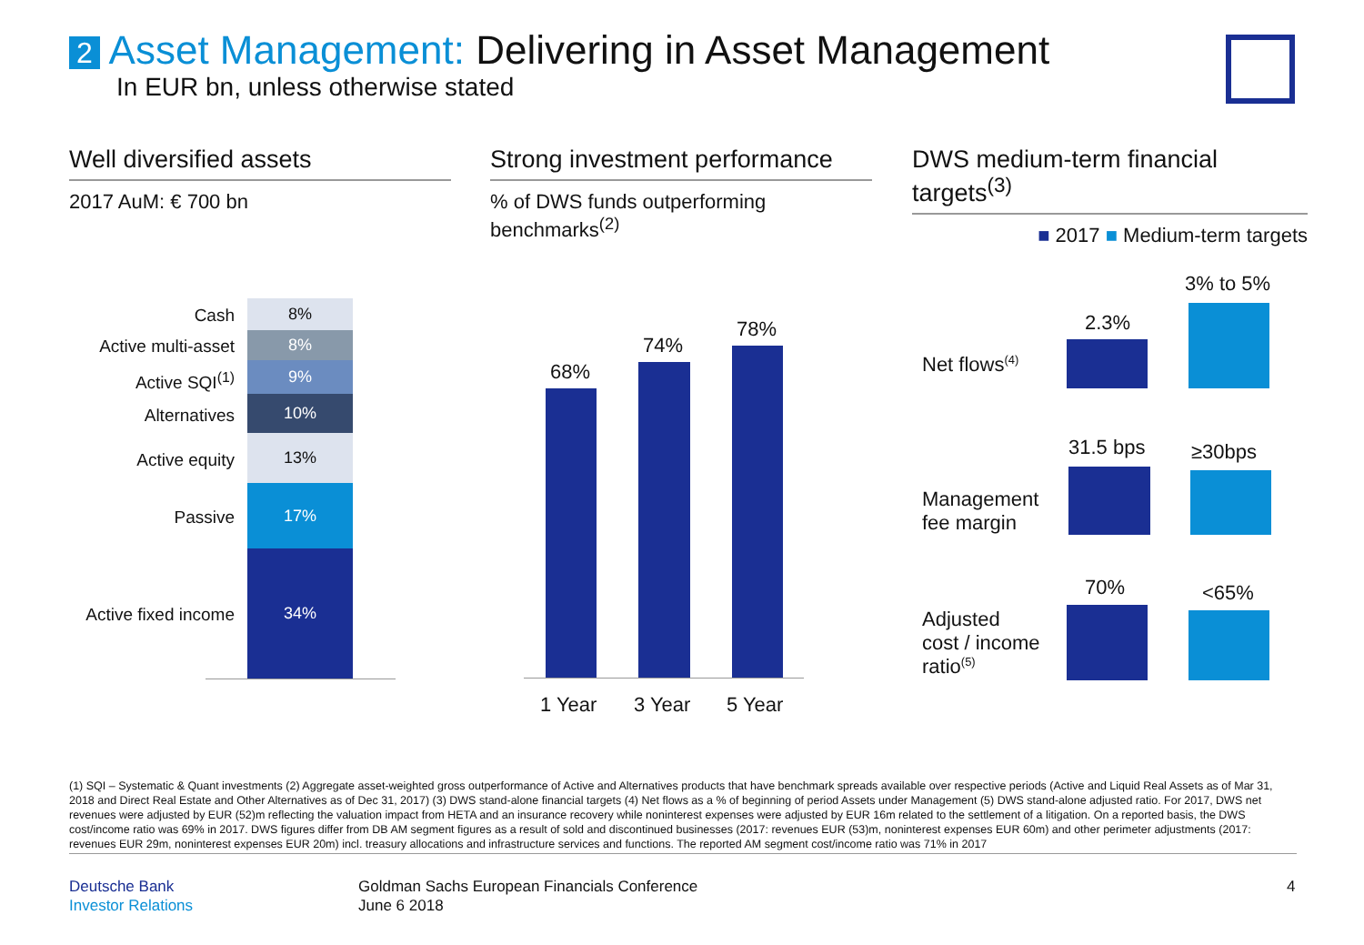2 Asset Management: Delivering in Asset Management
In EUR bn, unless otherwise stated
Well diversified assets
2017 AuM: € 700 bn
Strong investment performance
% of DWS funds outperforming benchmarks<sup>(2)</sup>
DWS medium-term financial targets<sup>(3)</sup>
■ 2017 ■ Medium-term targets
Cash 8%
Active multi-asset 8%
Active SQI<sup>(1)</sup> 9%
Alternatives
10%
Active equity
13%
Passive
17%
Active fixed income
34%
68%
74%
78%
1 Year 3 Year 5 Year
Net flows<sup>(4)</sup>
2.3%
3% to 5%
Management
fee margin
31.5 bps ≥30bps
Adjusted
cost / income
ratio<sup>(5)</sup>
70% <65%
(1) SQI – Systematic & Quant investments (2) Aggregate asset-weighted gross outperformance of Active and Alternatives products that have benchmark spreads available over respective periods (Active and Liquid Real Assets as of Mar 31, 2018 and Direct Real Estate and Other Alternatives as of Dec 31, 2017) (3) DWS stand-alone financial targets (4) Net flows as a % of beginning of period Assets under Management (5) DWS stand-alone adjusted ratio. For 2017, DWS net revenues were adjusted by EUR (52)m reflecting the valuation impact from HETA and an insurance recovery while noninterest expenses were adjusted by EUR 16m related to the settlement of a litigation. On a reported basis, the DWS cost/income ratio was 69% in 2017. DWS figures differ from DB AM segment figures as a result of sold and discontinued businesses (2017: revenues EUR (53)m, noninterest expenses EUR 60m) and other perimeter adjustments (2017: revenues EUR 29m, noninterest expenses EUR 20m) incl. treasury allocations and infrastructure services and functions. The reported AM segment cost/income ratio was 71% in 2017
Deutsche Bank
Investor Relations
Goldman Sachs European Financials Conference
June 6 2018
4